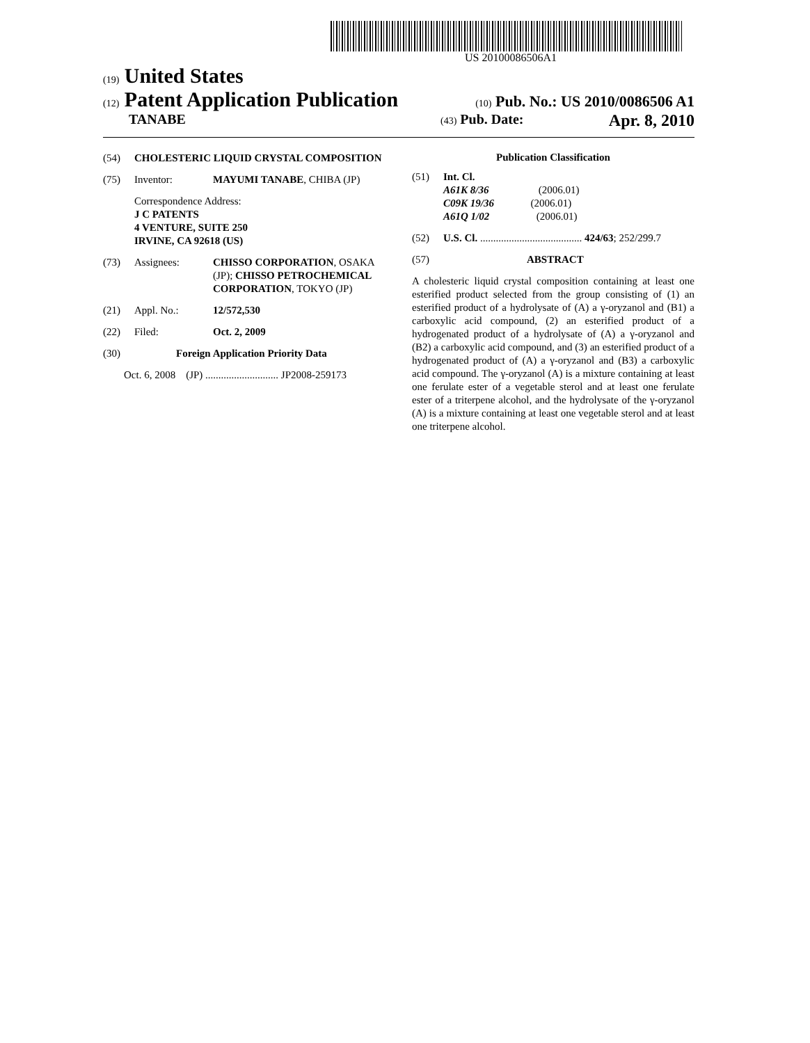US 20100086506A1
(19) United States
(12) Patent Application Publication
(10) Pub. No.: US 2010/0086506 A1
TANABE
(43) Pub. Date: Apr. 8, 2010
(54) CHOLESTERIC LIQUID CRYSTAL COMPOSITION
(75) Inventor: MAYUMI TANABE, CHIBA (JP)
Correspondence Address:
J C PATENTS
4 VENTURE, SUITE 250
IRVINE, CA 92618 (US)
(73) Assignees: CHISSO CORPORATION, OSAKA (JP); CHISSO PETROCHEMICAL CORPORATION, TOKYO (JP)
(21) Appl. No.: 12/572,530
(22) Filed: Oct. 2, 2009
(30) Foreign Application Priority Data
Oct. 6, 2008 (JP) ............................ JP2008-259173
Publication Classification
(51) Int. Cl.
A61K 8/36 (2006.01)
C09K 19/36 (2006.01)
A61Q 1/02 (2006.01)
(52) U.S. Cl. ....................................... 424/63; 252/299.7
(57) ABSTRACT
A cholesteric liquid crystal composition containing at least one esterified product selected from the group consisting of (1) an esterified product of a hydrolysate of (A) a γ-oryzanol and (B1) a carboxylic acid compound, (2) an esterified product of a hydrogenated product of a hydrolysate of (A) a γ-oryzanol and (B2) a carboxylic acid compound, and (3) an esterified product of a hydrogenated product of (A) a γ-oryzanol and (B3) a carboxylic acid compound. The γ-oryzanol (A) is a mixture containing at least one ferulate ester of a vegetable sterol and at least one ferulate ester of a triterpene alcohol, and the hydrolysate of the γ-oryzanol (A) is a mixture containing at least one vegetable sterol and at least one triterpene alcohol.